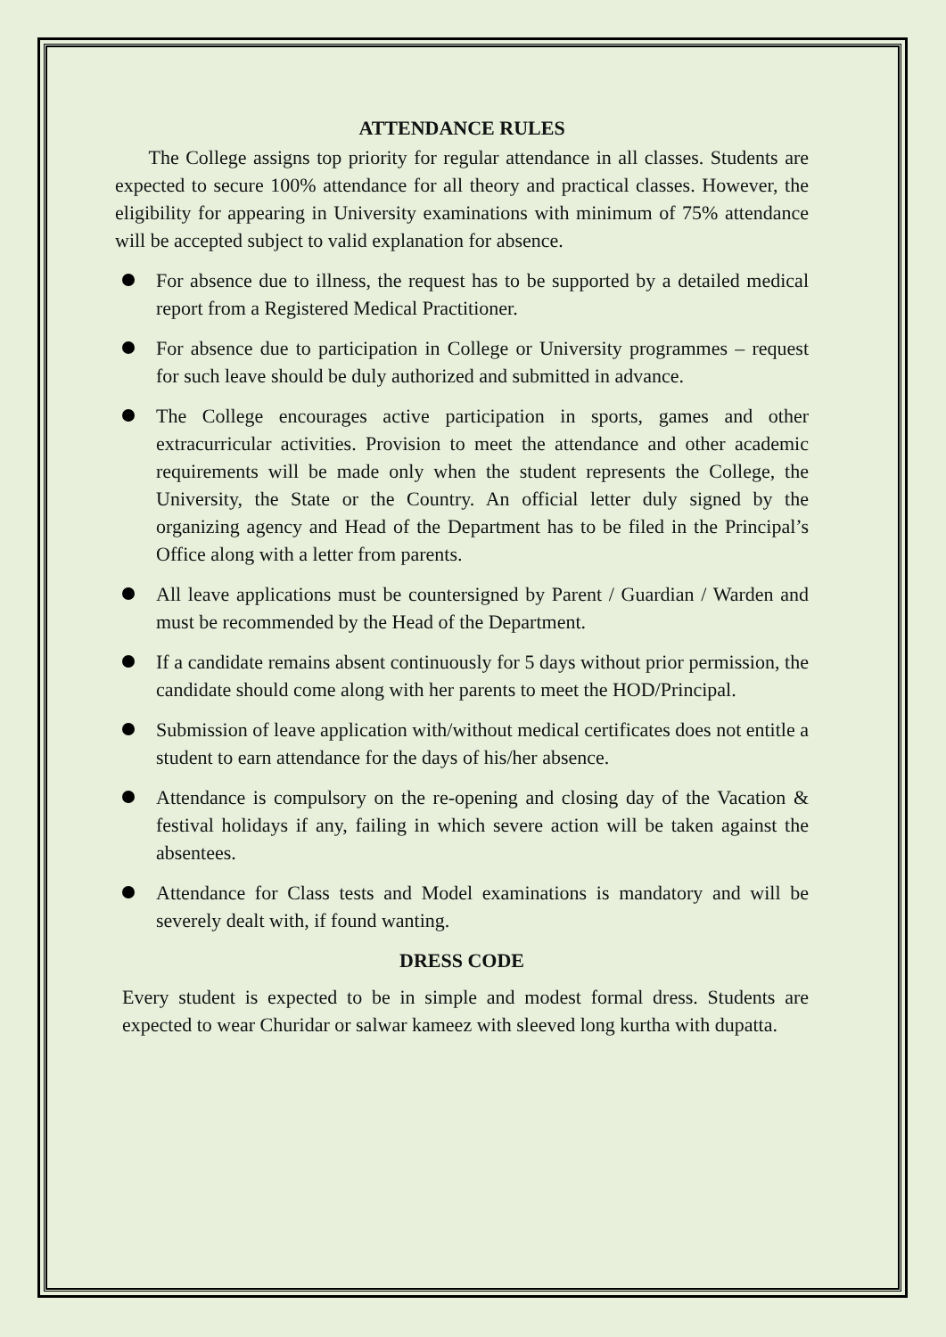ATTENDANCE RULES
The College assigns top priority for regular attendance in all classes. Students are expected to secure 100% attendance for all theory and practical classes. However, the eligibility for appearing in University examinations with minimum of 75% attendance will be accepted subject to valid explanation for absence.
For absence due to illness, the request has to be supported by a detailed medical report from a Registered Medical Practitioner.
For absence due to participation in College or University programmes – request for such leave should be duly authorized and submitted in advance.
The College encourages active participation in sports, games and other extracurricular activities. Provision to meet the attendance and other academic requirements will be made only when the student represents the College, the University, the State or the Country. An official letter duly signed by the organizing agency and Head of the Department has to be filed in the Principal’s Office along with a letter from parents.
All leave applications must be countersigned by Parent / Guardian / Warden and must be recommended by the Head of the Department.
If a candidate remains absent continuously for 5 days without prior permission, the candidate should come along with her parents to meet the HOD/Principal.
Submission of leave application with/without medical certificates does not entitle a student to earn attendance for the days of his/her absence.
Attendance is compulsory on the re-opening and closing day of the Vacation & festival holidays if any, failing in which severe action will be taken against the absentees.
Attendance for Class tests and Model examinations is mandatory and will be severely dealt with, if found wanting.
DRESS CODE
Every student is expected to be in simple and modest formal dress. Students are expected to wear Churidar or salwar kameez with sleeved long kurtha with dupatta.